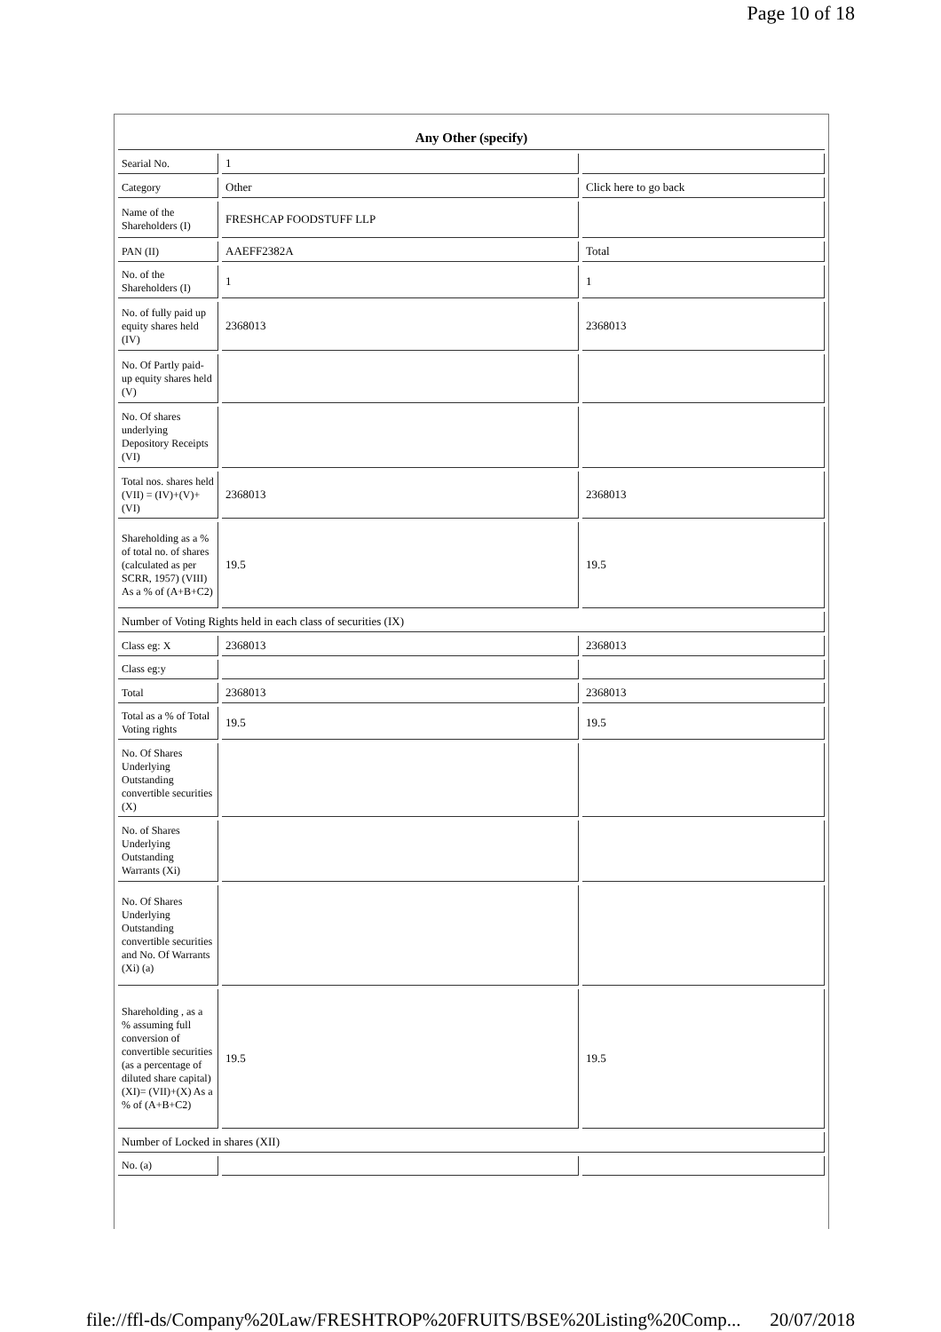Page 10 of 18
| Any Other (specify) | | |
| --- | --- | --- |
| Searial No. | 1 | |
| Category | Other | Click here to go back |
| Name of the Shareholders (I) | FRESHCAP FOODSTUFF LLP | |
| PAN (II) | AAEFF2382A | Total |
| No. of the Shareholders (I) | 1 | 1 |
| No. of fully paid up equity shares held (IV) | 2368013 | 2368013 |
| No. Of Partly paid-up equity shares held (V) | | |
| No. Of shares underlying Depository Receipts (VI) | | |
| Total nos. shares held (VII) = (IV)+(V)+ (VI) | 2368013 | 2368013 |
| Shareholding as a % of total no. of shares (calculated as per SCRR, 1957) (VIII) As a % of (A+B+C2) | 19.5 | 19.5 |
| Number of Voting Rights held in each class of securities (IX) | | |
| Class eg: X | 2368013 | 2368013 |
| Class eg:y | | |
| Total | 2368013 | 2368013 |
| Total as a % of Total Voting rights | 19.5 | 19.5 |
| No. Of Shares Underlying Outstanding convertible securities (X) | | |
| No. of Shares Underlying Outstanding Warrants (Xi) | | |
| No. Of Shares Underlying Outstanding convertible securities and No. Of Warrants (Xi) (a) | | |
| Shareholding , as a % assuming full conversion of convertible securities (as a percentage of diluted share capital) (XI)= (VII)+(X) As a % of (A+B+C2) | 19.5 | 19.5 |
| Number of Locked in shares (XII) | | |
| No. (a) | | |
file://ffl-ds/Company%20Law/FRESHTROP%20FRUITS/BSE%20Listing%20Comp... 20/07/2018